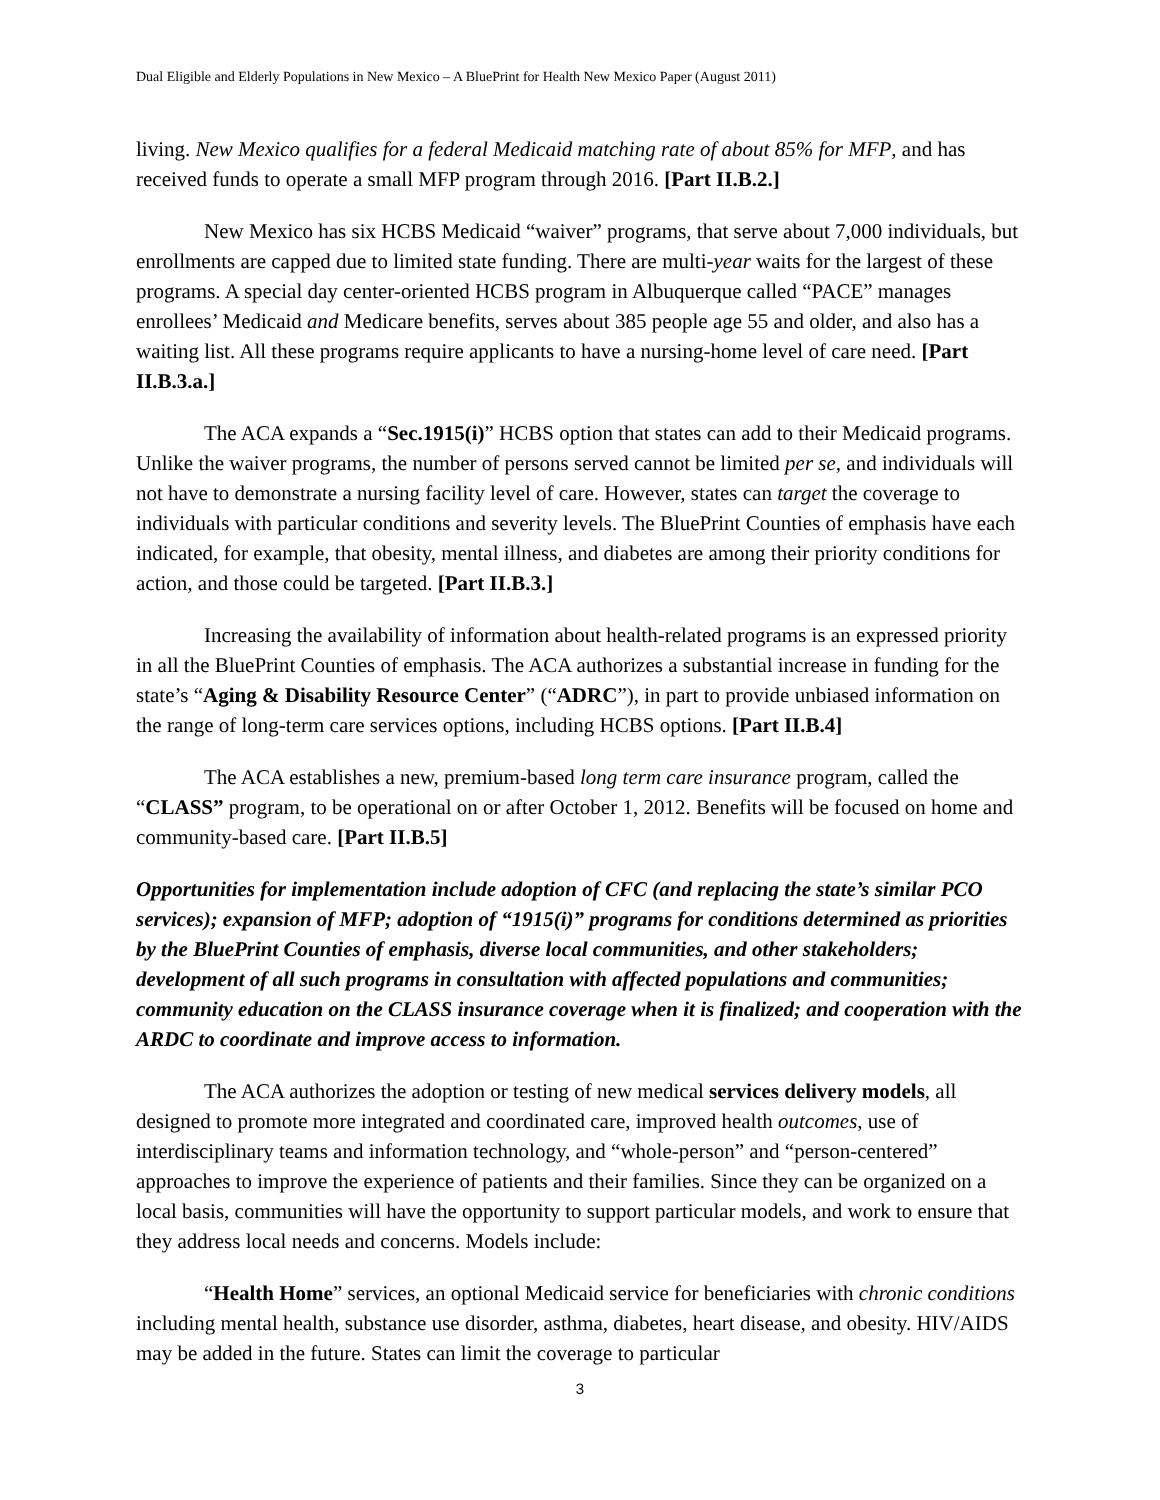Dual Eligible and Elderly Populations in New Mexico – A BluePrint for Health New Mexico Paper (August 2011)
living. New Mexico qualifies for a federal Medicaid matching rate of about 85% for MFP, and has received funds to operate a small MFP program through 2016. [Part II.B.2.]
New Mexico has six HCBS Medicaid “waiver” programs, that serve about 7,000 individuals, but enrollments are capped due to limited state funding. There are multi-year waits for the largest of these programs. A special day center-oriented HCBS program in Albuquerque called “PACE” manages enrollees’ Medicaid and Medicare benefits, serves about 385 people age 55 and older, and also has a waiting list. All these programs require applicants to have a nursing-home level of care need. [Part II.B.3.a.]
The ACA expands a “Sec.1915(i)” HCBS option that states can add to their Medicaid programs. Unlike the waiver programs, the number of persons served cannot be limited per se, and individuals will not have to demonstrate a nursing facility level of care. However, states can target the coverage to individuals with particular conditions and severity levels. The BluePrint Counties of emphasis have each indicated, for example, that obesity, mental illness, and diabetes are among their priority conditions for action, and those could be targeted. [Part II.B.3.]
Increasing the availability of information about health-related programs is an expressed priority in all the BluePrint Counties of emphasis. The ACA authorizes a substantial increase in funding for the state’s “Aging & Disability Resource Center” (“ADRC”), in part to provide unbiased information on the range of long-term care services options, including HCBS options. [Part II.B.4]
The ACA establishes a new, premium-based long term care insurance program, called the “CLASS” program, to be operational on or after October 1, 2012. Benefits will be focused on home and community-based care. [Part II.B.5]
Opportunities for implementation include adoption of CFC (and replacing the state’s similar PCO services); expansion of MFP; adoption of “1915(i)” programs for conditions determined as priorities by the BluePrint Counties of emphasis, diverse local communities, and other stakeholders; development of all such programs in consultation with affected populations and communities; community education on the CLASS insurance coverage when it is finalized; and cooperation with the ARDC to coordinate and improve access to information.
The ACA authorizes the adoption or testing of new medical services delivery models, all designed to promote more integrated and coordinated care, improved health outcomes, use of interdisciplinary teams and information technology, and “whole-person” and “person-centered” approaches to improve the experience of patients and their families. Since they can be organized on a local basis, communities will have the opportunity to support particular models, and work to ensure that they address local needs and concerns. Models include:
“Health Home” services, an optional Medicaid service for beneficiaries with chronic conditions including mental health, substance use disorder, asthma, diabetes, heart disease, and obesity. HIV/AIDS may be added in the future. States can limit the coverage to particular
3